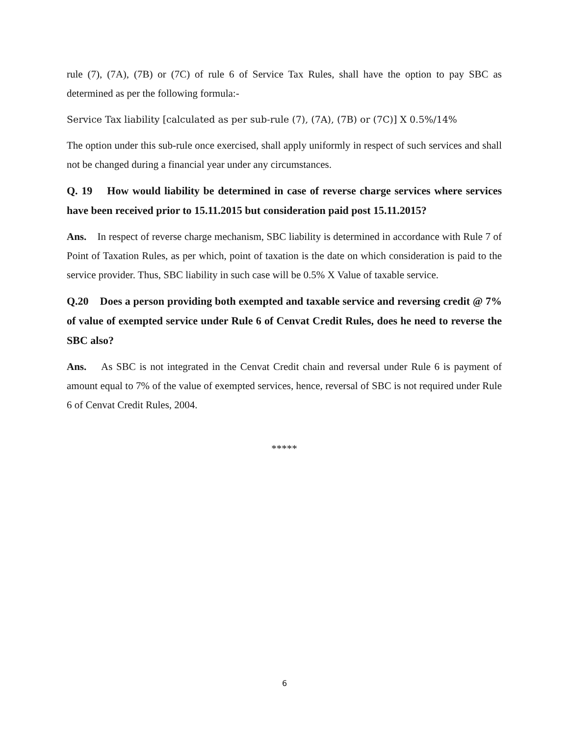rule (7), (7A), (7B) or (7C) of rule 6 of Service Tax Rules, shall have the option to pay SBC as determined as per the following formula:-
Service Tax liability [calculated as per sub-rule (7), (7A), (7B) or (7C)] X 0.5%/14%
The option under this sub-rule once exercised, shall apply uniformly in respect of such services and shall not be changed during a financial year under any circumstances.
Q. 19 How would liability be determined in case of reverse charge services where services have been received prior to 15.11.2015 but consideration paid post 15.11.2015?
Ans. In respect of reverse charge mechanism, SBC liability is determined in accordance with Rule 7 of Point of Taxation Rules, as per which, point of taxation is the date on which consideration is paid to the service provider. Thus, SBC liability in such case will be 0.5% X Value of taxable service.
Q.20 Does a person providing both exempted and taxable service and reversing credit @ 7% of value of exempted service under Rule 6 of Cenvat Credit Rules, does he need to reverse the SBC also?
Ans. As SBC is not integrated in the Cenvat Credit chain and reversal under Rule 6 is payment of amount equal to 7% of the value of exempted services, hence, reversal of SBC is not required under Rule 6 of Cenvat Credit Rules, 2004.
*****
6